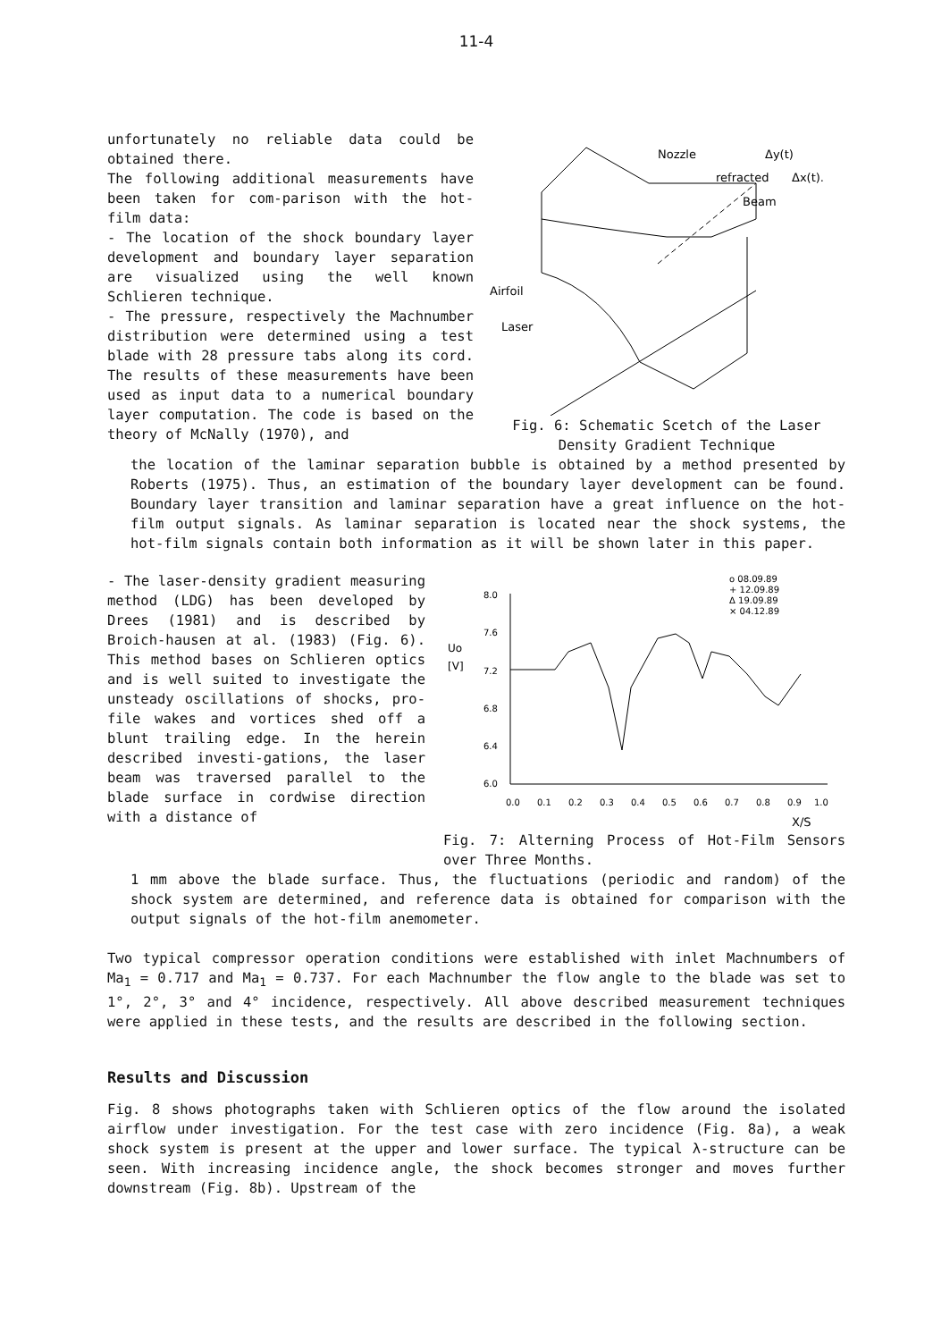11-4
unfortunately no reliable data could be obtained there.
The following additional measurements have been taken for com-parison with the hot-film data:
- The location of the shock boundary layer development and boundary layer separation are visualized using the well known Schlieren technique.
- The pressure, respectively the Machnumber distribution were determined using a test blade with 28 pressure tabs along its cord. The results of these measurements have been used as input data to a numerical boundary layer computation. The code is based on the theory of McNally (1970), and
Nozzle
Δy(t)
refracted
Δx(t).
Beam
Airfoil
Laser
Fig. 6: Schematic Scetch of the Laser Density Gradient Technique
the location of the laminar separation bubble is obtained by a method presented by Roberts (1975). Thus, an estimation of the boundary layer development can be found. Boundary layer transition and laminar separation have a great influence on the hot-film output signals. As laminar separation is located near the shock systems, the hot-film signals contain both information as it will be shown later in this paper.
- The laser-density gradient measuring method (LDG) has been developed by Drees (1981) and is described by Broich-hausen at al. (1983) (Fig. 6). This method bases on Schlieren optics and is well suited to investigate the unsteady oscillations of shocks, pro-file wakes and vortices shed off a blunt trailing edge. In the herein described investi-gations, the laser beam was traversed parallel to the blade surface in cordwise direction with a distance of
ο 08.09.89
+ 12.09.89
Δ 19.09.89
× 04.12.89
Uo
[V]
8.0
7.6
7.2
6.8
6.4
6.0
0.0
0.1
0.2
0.3
0.4
0.5
0.6
0.7
0.8
0.9
1.0
X/S
Fig. 7: Alterning Process of Hot-Film Sensors over Three Months.
1 mm above the blade surface. Thus, the fluctuations (periodic and random) of the shock system are determined, and reference data is obtained for comparison with the output signals of the hot-film anemometer.
Two typical compressor operation conditions were established with inlet Machnumbers of Ma<sub>1</sub> = 0.717 and Ma<sub>1</sub> = 0.737. For each Machnumber the flow angle to the blade was set to 1°, 2°, 3° and 4° incidence, respectively. All above described measurement techniques were applied in these tests, and the results are described in the following section.
Results and Discussion
Fig. 8 shows photographs taken with Schlieren optics of the flow around the isolated airflow under investigation. For the test case with zero incidence (Fig. 8a), a weak shock system is present at the upper and lower surface. The typical λ-structure can be seen. With increasing incidence angle, the shock becomes stronger and moves further downstream (Fig. 8b). Upstream of the